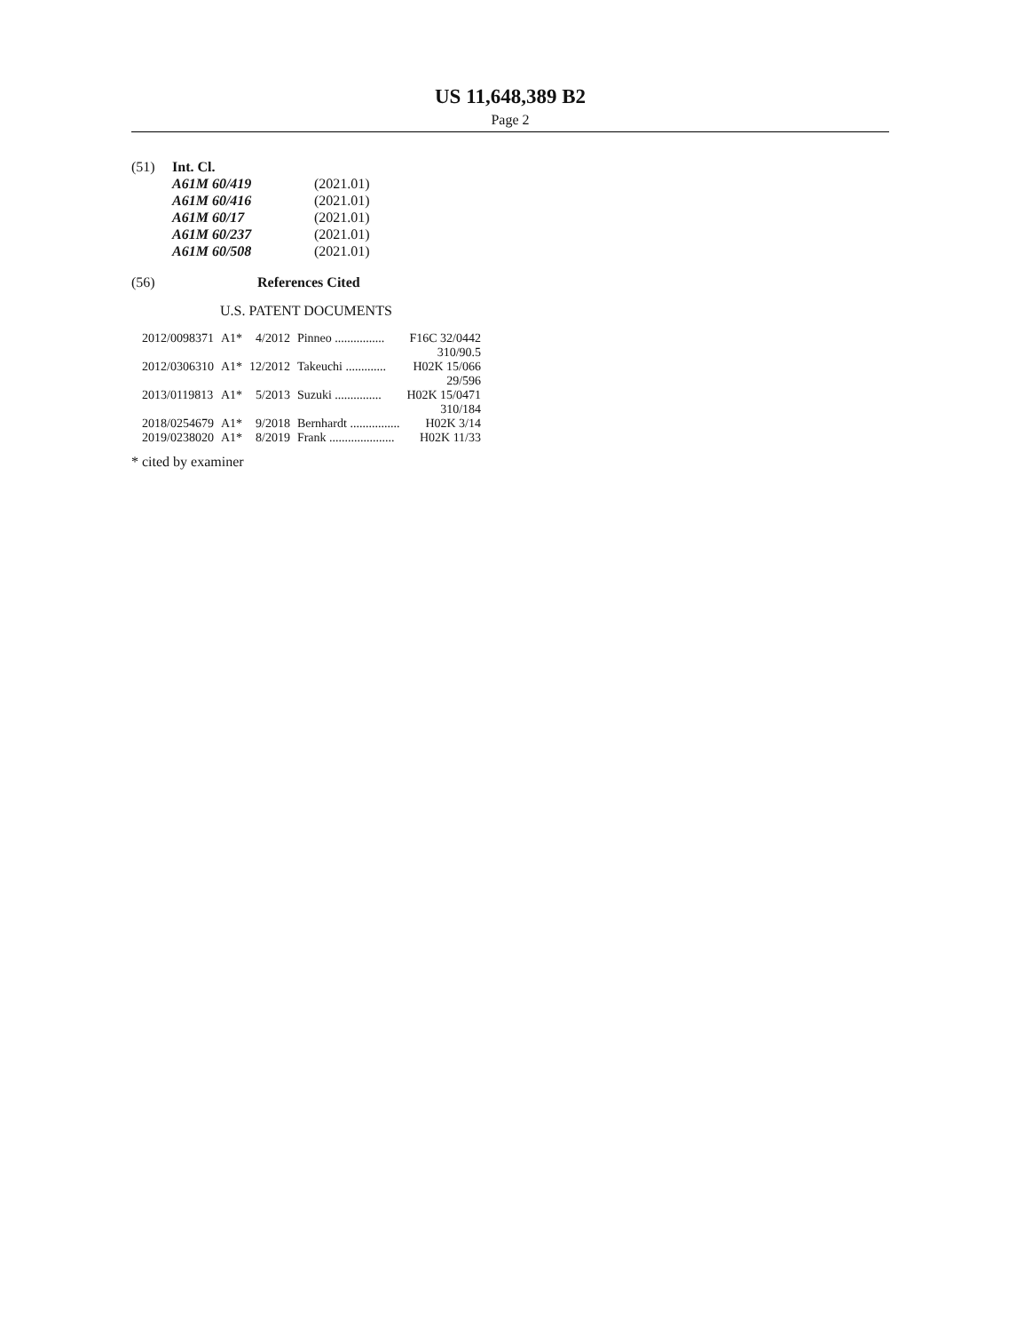US 11,648,389 B2
Page 2
(51) Int. Cl.
A61M 60/419 (2021.01)
A61M 60/416 (2021.01)
A61M 60/17 (2021.01)
A61M 60/237 (2021.01)
A61M 60/508 (2021.01)
(56) References Cited
U.S. PATENT DOCUMENTS
| 2012/0098371 | A1* | 4/2012 | Pinneo ................ | F16C 32/0442 |
| | | | | 310/90.5 |
| 2012/0306310 | A1* | 12/2012 | Takeuchi ............. | H02K 15/066 |
| | | | | 29/596 |
| 2013/0119813 | A1* | 5/2013 | Suzuki ............... | H02K 15/0471 |
| | | | | 310/184 |
| 2018/0254679 | A1* | 9/2018 | Bernhardt ................ | H02K 3/14 |
| 2019/0238020 | A1* | 8/2019 | Frank ..................... | H02K 11/33 |
* cited by examiner